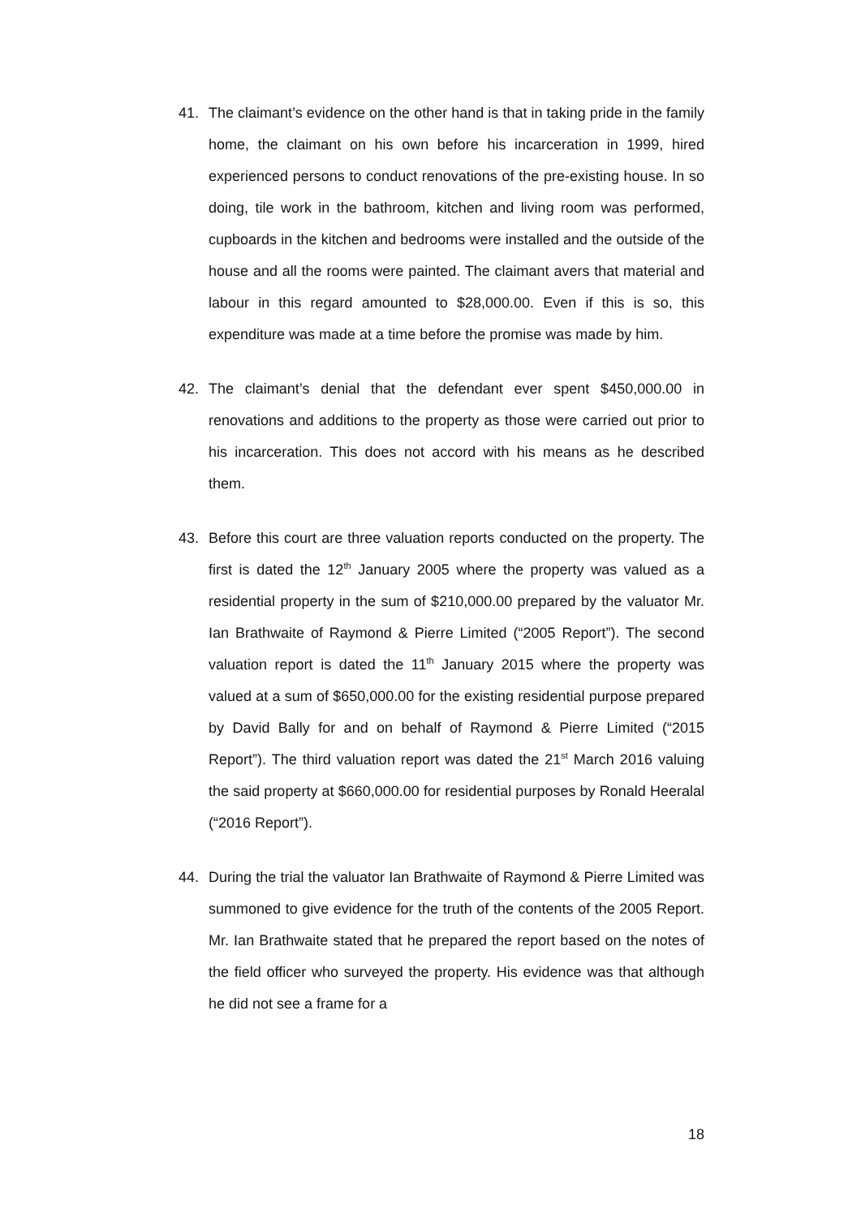41. The claimant’s evidence on the other hand is that in taking pride in the family home, the claimant on his own before his incarceration in 1999, hired experienced persons to conduct renovations of the pre-existing house. In so doing, tile work in the bathroom, kitchen and living room was performed, cupboards in the kitchen and bedrooms were installed and the outside of the house and all the rooms were painted. The claimant avers that material and labour in this regard amounted to $28,000.00. Even if this is so, this expenditure was made at a time before the promise was made by him.
42. The claimant’s denial that the defendant ever spent $450,000.00 in renovations and additions to the property as those were carried out prior to his incarceration. This does not accord with his means as he described them.
43. Before this court are three valuation reports conducted on the property. The first is dated the 12<sup>th</sup> January 2005 where the property was valued as a residential property in the sum of $210,000.00 prepared by the valuator Mr. Ian Brathwaite of Raymond & Pierre Limited (“2005 Report”). The second valuation report is dated the 11<sup>th</sup> January 2015 where the property was valued at a sum of $650,000.00 for the existing residential purpose prepared by David Bally for and on behalf of Raymond & Pierre Limited (“2015 Report”). The third valuation report was dated the 21<sup>st</sup> March 2016 valuing the said property at $660,000.00 for residential purposes by Ronald Heeralal (“2016 Report”).
44. During the trial the valuator Ian Brathwaite of Raymond & Pierre Limited was summoned to give evidence for the truth of the contents of the 2005 Report. Mr. Ian Brathwaite stated that he prepared the report based on the notes of the field officer who surveyed the property. His evidence was that although he did not see a frame for a
18